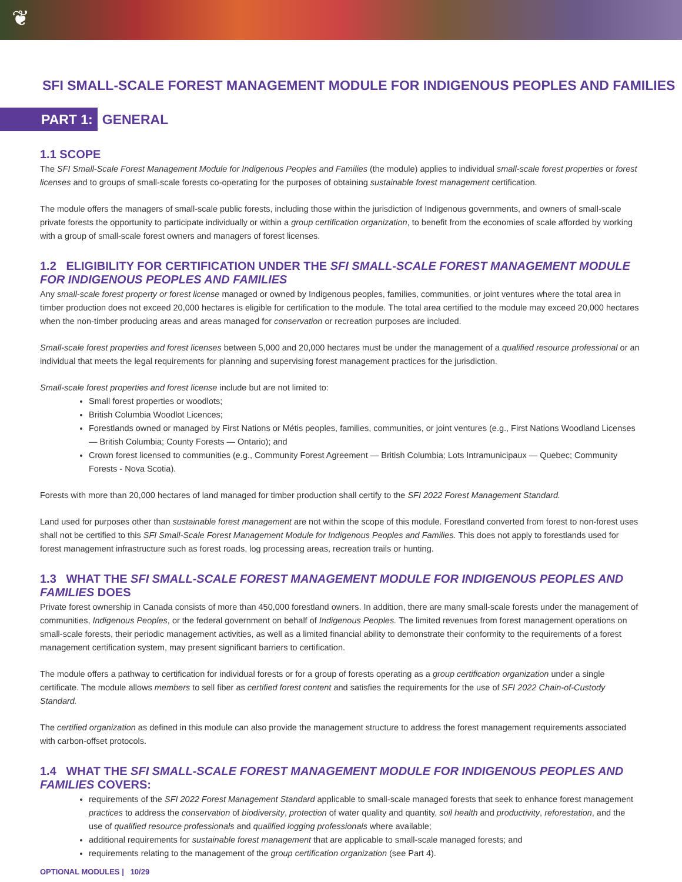❦
SFI SMALL-SCALE FOREST MANAGEMENT MODULE FOR INDIGENOUS PEOPLES AND FAMILIES
PART 1: GENERAL
1.1 SCOPE
The SFI Small-Scale Forest Management Module for Indigenous Peoples and Families (the module) applies to individual small-scale forest properties or forest licenses and to groups of small-scale forests co-operating for the purposes of obtaining sustainable forest management certification.
The module offers the managers of small-scale public forests, including those within the jurisdiction of Indigenous governments, and owners of small-scale private forests the opportunity to participate individually or within a group certification organization, to benefit from the economies of scale afforded by working with a group of small-scale forest owners and managers of forest licenses.
1.2 ELIGIBILITY FOR CERTIFICATION UNDER THE SFI SMALL-SCALE FOREST MANAGEMENT MODULE FOR INDIGENOUS PEOPLES AND FAMILIES
Any small-scale forest property or forest license managed or owned by Indigenous peoples, families, communities, or joint ventures where the total area in timber production does not exceed 20,000 hectares is eligible for certification to the module. The total area certified to the module may exceed 20,000 hectares when the non-timber producing areas and areas managed for conservation or recreation purposes are included.
Small-scale forest properties and forest licenses between 5,000 and 20,000 hectares must be under the management of a qualified resource professional or an individual that meets the legal requirements for planning and supervising forest management practices for the jurisdiction.
Small-scale forest properties and forest license include but are not limited to:
Small forest properties or woodlots;
British Columbia Woodlot Licences;
Forestlands owned or managed by First Nations or Métis peoples, families, communities, or joint ventures (e.g., First Nations Woodland Licenses — British Columbia; County Forests — Ontario); and
Crown forest licensed to communities (e.g., Community Forest Agreement — British Columbia; Lots Intramunicipaux — Quebec; Community Forests - Nova Scotia).
Forests with more than 20,000 hectares of land managed for timber production shall certify to the SFI 2022 Forest Management Standard.
Land used for purposes other than sustainable forest management are not within the scope of this module. Forestland converted from forest to non-forest uses shall not be certified to this SFI Small-Scale Forest Management Module for Indigenous Peoples and Families. This does not apply to forestlands used for forest management infrastructure such as forest roads, log processing areas, recreation trails or hunting.
1.3 WHAT THE SFI SMALL-SCALE FOREST MANAGEMENT MODULE FOR INDIGENOUS PEOPLES AND FAMILIES DOES
Private forest ownership in Canada consists of more than 450,000 forestland owners. In addition, there are many small-scale forests under the management of communities, Indigenous Peoples, or the federal government on behalf of Indigenous Peoples. The limited revenues from forest management operations on small-scale forests, their periodic management activities, as well as a limited financial ability to demonstrate their conformity to the requirements of a forest management certification system, may present significant barriers to certification.
The module offers a pathway to certification for individual forests or for a group of forests operating as a group certification organization under a single certificate. The module allows members to sell fiber as certified forest content and satisfies the requirements for the use of SFI 2022 Chain-of-Custody Standard.
The certified organization as defined in this module can also provide the management structure to address the forest management requirements associated with carbon-offset protocols.
1.4 WHAT THE SFI SMALL-SCALE FOREST MANAGEMENT MODULE FOR INDIGENOUS PEOPLES AND FAMILIES COVERS:
requirements of the SFI 2022 Forest Management Standard applicable to small-scale managed forests that seek to enhance forest management practices to address the conservation of biodiversity, protection of water quality and quantity, soil health and productivity, reforestation, and the use of qualified resource professionals and qualified logging professionals where available;
additional requirements for sustainable forest management that are applicable to small-scale managed forests; and
requirements relating to the management of the group certification organization (see Part 4).
OPTIONAL MODULES | 10/29